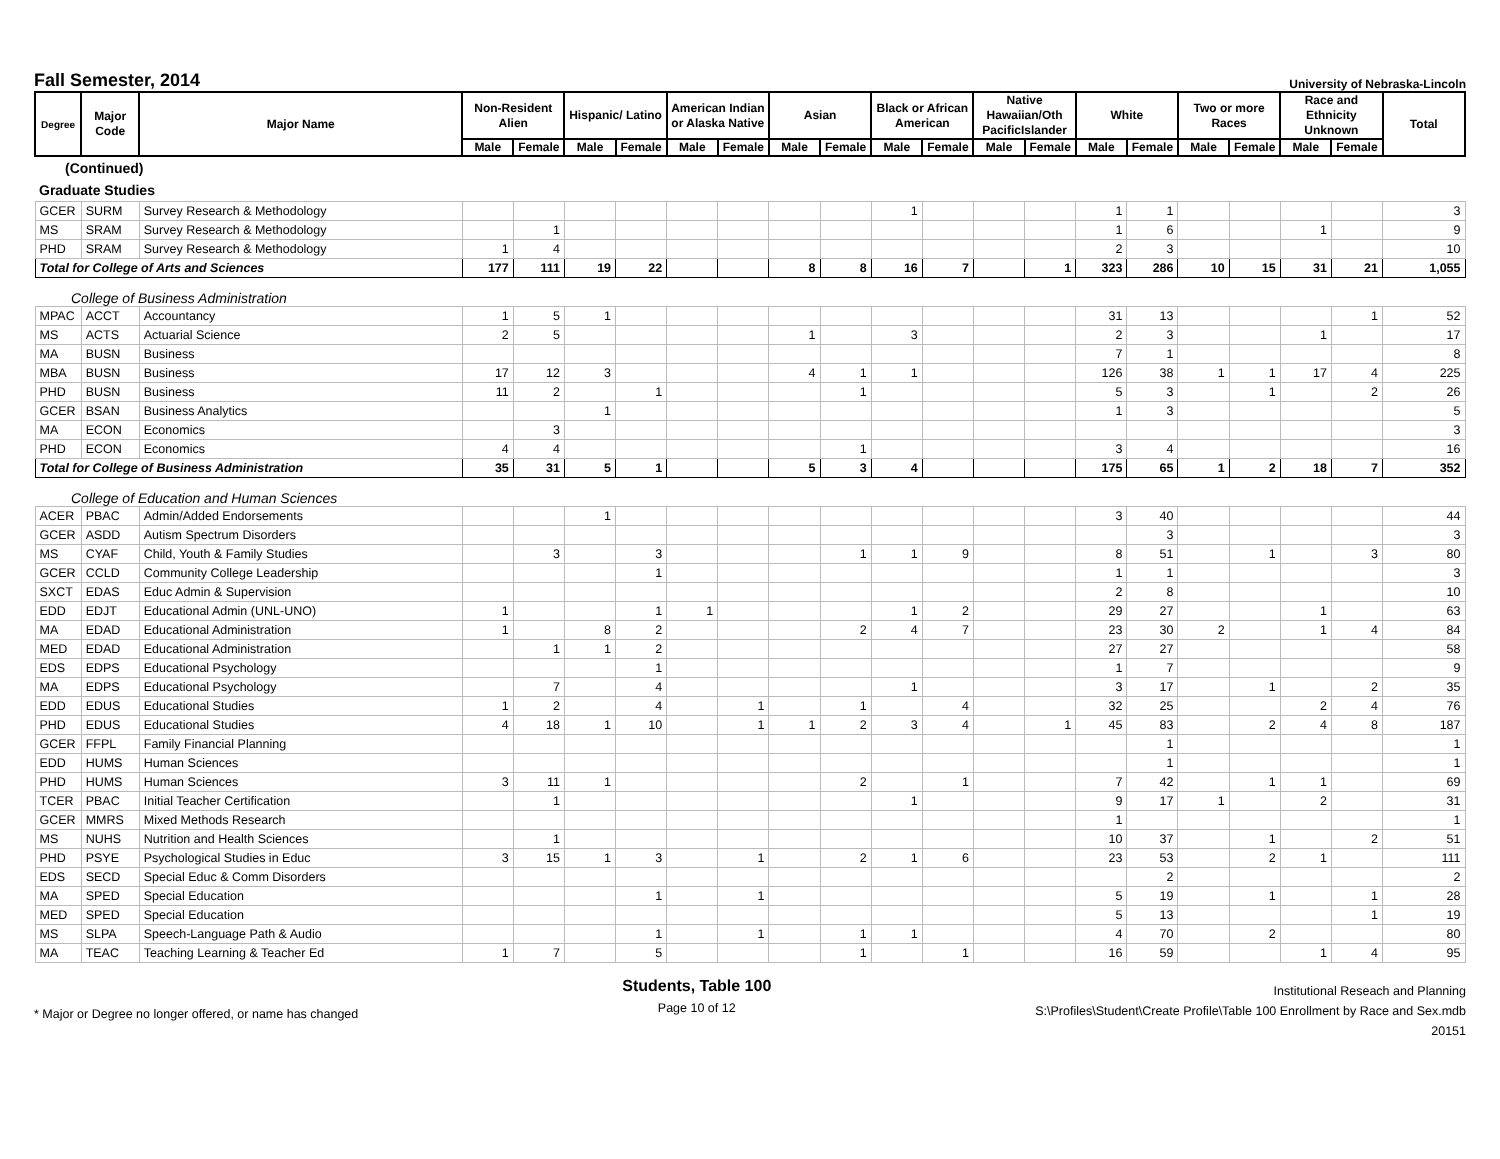Fall Semester, 2014
University of Nebraska-Lincoln
| Degree | Major Code | Major Name | Non-Resident Alien | | Hispanic/ Latino | | American Indian or Alaska Native | | Asian | | Black or African American | | Native Hawaiian/Oth PacificIslander | | White | | Two or more Races | | Race and Ethnicity Unknown | | Total |
| --- | --- | --- | --- | --- | --- | --- | --- | --- | --- | --- | --- | --- | --- | --- | --- | --- | --- | --- | --- | --- | --- |
| | | | Male | Female | Male | Female | Male | Female | Male | Female | Male | Female | Male | Female | Male | Female | Male | Female | Male | Female | |
| (Continued) | | | | | | | | | | | | | | | | | | | | | |
| Graduate Studies | | | | | | | | | | | | | | | | | | | | | |
| GCER | SURM | Survey Research & Methodology | | | | | | | | | 1 | | | | 1 | 1 | | | | | 3 |
| MS | SRAM | Survey Research & Methodology | | 1 | | | | | | | | | | | 1 | 6 | | | 1 | | 9 |
| PHD | SRAM | Survey Research & Methodology | 1 | 4 | | | | | | | | | | | 2 | 3 | | | | | 10 |
| Total for College of Arts and Sciences | | | 177 | 111 | 19 | 22 | | | 8 | 8 | 16 | 7 | | 1 | 323 | 286 | 10 | 15 | 31 | 21 | 1,055 |
| College of Business Administration | | | | | | | | | | | | | | | | | | | | | |
| MPAC | ACCT | Accountancy | 1 | 5 | 1 | | | | | | | | | | 31 | 13 | | | | 1 | 52 |
| MS | ACTS | Actuarial Science | 2 | 5 | | | | | 1 | | 3 | | | | 2 | 3 | | | 1 | | 17 |
| MA | BUSN | Business | | | | | | | | | | | | | 7 | 1 | | | | | 8 |
| MBA | BUSN | Business | 17 | 12 | 3 | | | | 4 | 1 | 1 | | | | 126 | 38 | 1 | 1 | 17 | 4 | 225 |
| PHD | BUSN | Business | 11 | 2 | | 1 | | | | 1 | | | | | 5 | 3 | | 1 | | 2 | 26 |
| GCER | BSAN | Business Analytics | | | 1 | | | | | | | | | | 1 | 3 | | | | | 5 |
| MA | ECON | Economics | | 3 | | | | | | | | | | | | | | | | | 3 |
| PHD | ECON | Economics | 4 | 4 | | | | | | 1 | | | | | 3 | 4 | | | | | 16 |
| Total for College of Business Administration | | | 35 | 31 | 5 | 1 | | | 5 | 3 | 4 | | | | 175 | 65 | 1 | 2 | 18 | 7 | 352 |
| College of Education and Human Sciences | | | | | | | | | | | | | | | | | | | | | |
| ACER | PBAC | Admin/Added Endorsements | | | 1 | | | | | | | | | | 3 | 40 | | | | | 44 |
| GCER | ASDD | Autism Spectrum Disorders | | | | | | | | | | | | | | 3 | | | | | 3 |
| MS | CYAF | Child, Youth & Family Studies | | 3 | | 3 | | | | 1 | 1 | 9 | | | 8 | 51 | | 1 | | 3 | 80 |
| GCER | CCLD | Community College Leadership | | | | 1 | | | | | | | | | 1 | 1 | | | | | 3 |
| SXCT | EDAS | Educ Admin & Supervision | | | | | | | | | | | | | 2 | 8 | | | | | 10 |
| EDD | EDJT | Educational Admin (UNL-UNO) | 1 | | | 1 | 1 | | | | 1 | 2 | | | 29 | 27 | | | 1 | | 63 |
| MA | EDAD | Educational Administration | 1 | | 8 | 2 | | | | 2 | 4 | 7 | | | 23 | 30 | 2 | | 1 | 4 | 84 |
| MED | EDAD | Educational Administration | | 1 | 1 | 2 | | | | | | | | | 27 | 27 | | | | | 58 |
| EDS | EDPS | Educational Psychology | | | | 1 | | | | | | | | | 1 | 7 | | | | | 9 |
| MA | EDPS | Educational Psychology | | 7 | | 4 | | | | | 1 | | | | 3 | 17 | | 1 | | 2 | 35 |
| EDD | EDUS | Educational Studies | 1 | 2 | | 4 | | 1 | | 1 | | 4 | | | 32 | 25 | | | 2 | 4 | 76 |
| PHD | EDUS | Educational Studies | 4 | 18 | 1 | 10 | | 1 | 1 | 2 | 3 | 4 | | 1 | 45 | 83 | | 2 | 4 | 8 | 187 |
| GCER | FFPL | Family Financial Planning | | | | | | | | | | | | | | 1 | | | | | 1 |
| EDD | HUMS | Human Sciences | | | | | | | | | | | | | | 1 | | | | | 1 |
| PHD | HUMS | Human Sciences | 3 | 11 | 1 | | | | | 2 | | 1 | | | 7 | 42 | | 1 | 1 | | 69 |
| TCER | PBAC | Initial Teacher Certification | | 1 | | | | | | | 1 | | | | 9 | 17 | 1 | | 2 | | 31 |
| GCER | MMRS | Mixed Methods Research | | | | | | | | | | | | | 1 | | | | | | 1 |
| MS | NUHS | Nutrition and Health Sciences | | 1 | | | | | | | | | | | 10 | 37 | | 1 | | 2 | 51 |
| PHD | PSYE | Psychological Studies in Educ | 3 | 15 | 1 | 3 | | 1 | | 2 | 1 | 6 | | | 23 | 53 | | 2 | 1 | | 111 |
| EDS | SECD | Special Educ & Comm Disorders | | | | | | | | | | | | | | 2 | | | | | 2 |
| MA | SPED | Special Education | | | | 1 | | 1 | | | | | | | 5 | 19 | | 1 | | 1 | 28 |
| MED | SPED | Special Education | | | | | | | | | | | | | 5 | 13 | | | | 1 | 19 |
| MS | SLPA | Speech-Language Path & Audio | | | | 1 | | 1 | | 1 | 1 | | | | 4 | 70 | | 2 | | | 80 |
| MA | TEAC | Teaching Learning & Teacher Ed | 1 | 7 | | 5 | | | | 1 | | 1 | | | 16 | 59 | | | 1 | 4 | 95 |
* Major or Degree no longer offered, or name has changed
Students, Table 100
Page 10 of 12
Institutional Reseach and Planning
S:\Profiles\Student\Create Profile\Table 100 Enrollment by Race and Sex.mdb
20151